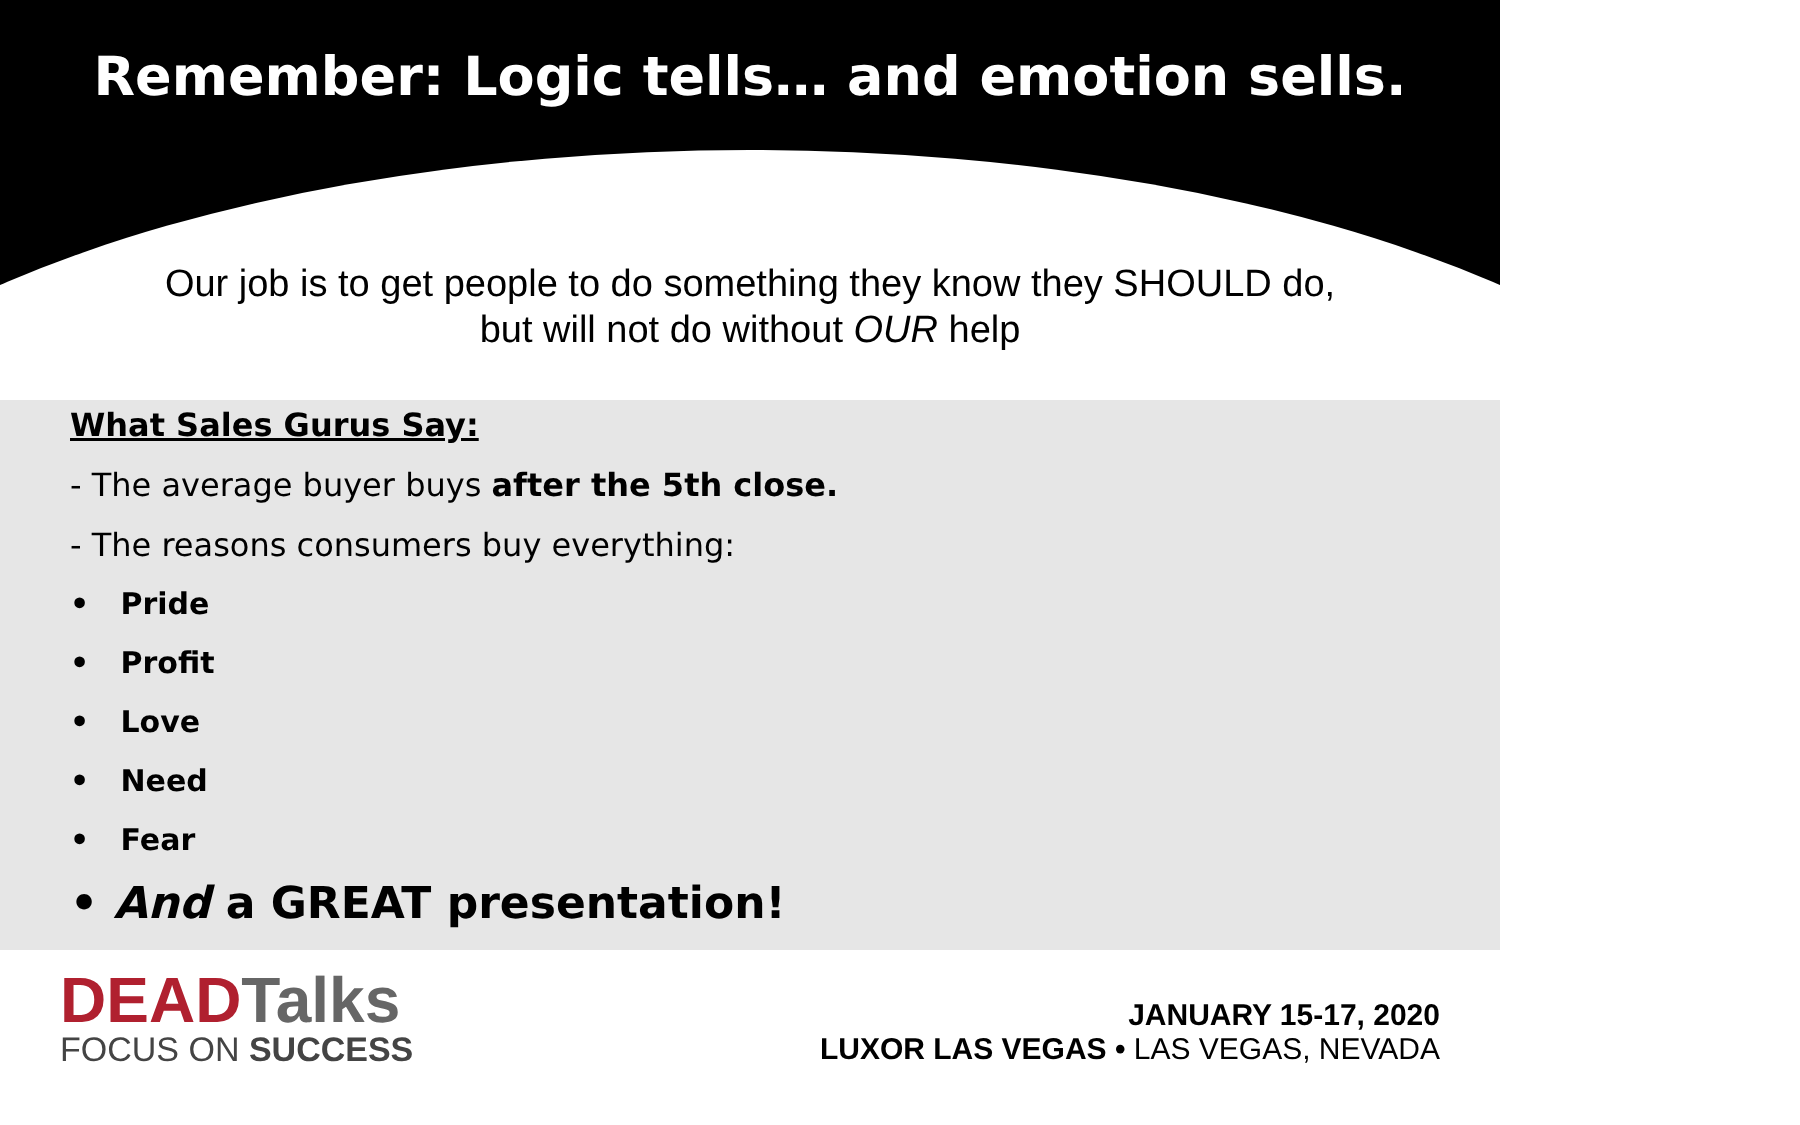Remember: Logic tells… and emotion sells.
Our job is to get people to do something they know they SHOULD do,
but will not do without OUR help
What Sales Gurus Say:
- The average buyer buys after the 5th close.
- The reasons consumers buy everything:
• Pride
• Profit
• Love
• Need
• Fear
• And a GREAT presentation!
DEADTalks
FOCUS ON SUCCESS
JANUARY 15-17, 2020
LUXOR LAS VEGAS • LAS VEGAS, NEVADA